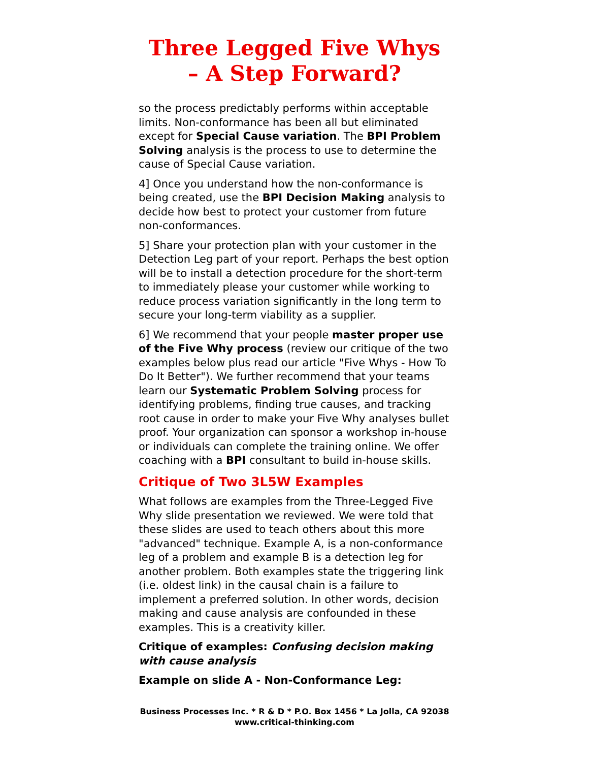Three Legged Five Whys
– A Step Forward?
so the process predictably performs within acceptable limits. Non-conformance has been all but eliminated except for Special Cause variation. The BPI Problem Solving analysis is the process to use to determine the cause of Special Cause variation.
4] Once you understand how the non-conformance is being created, use the BPI Decision Making analysis to decide how best to protect your customer from future non-conformances.
5] Share your protection plan with your customer in the Detection Leg part of your report. Perhaps the best option will be to install a detection procedure for the short-term to immediately please your customer while working to reduce process variation significantly in the long term to secure your long-term viability as a supplier.
6] We recommend that your people master proper use of the Five Why process (review our critique of the two examples below plus read our article "Five Whys - How To Do It Better"). We further recommend that your teams learn our Systematic Problem Solving process for identifying problems, finding true causes, and tracking root cause in order to make your Five Why analyses bullet proof. Your organization can sponsor a workshop in-house or individuals can complete the training online. We offer coaching with a BPI consultant to build in-house skills.
Critique of Two 3L5W Examples
What follows are examples from the Three-Legged Five Why slide presentation we reviewed. We were told that these slides are used to teach others about this more "advanced" technique. Example A, is a non-conformance leg of a problem and example B is a detection leg for another problem. Both examples state the triggering link (i.e. oldest link) in the causal chain is a failure to implement a preferred solution. In other words, decision making and cause analysis are confounded in these examples. This is a creativity killer.
Critique of examples: Confusing decision making with cause analysis
Example on slide A - Non-Conformance Leg:
Business Processes Inc. * R & D * P.O. Box 1456 * La Jolla, CA 92038
www.critical-thinking.com